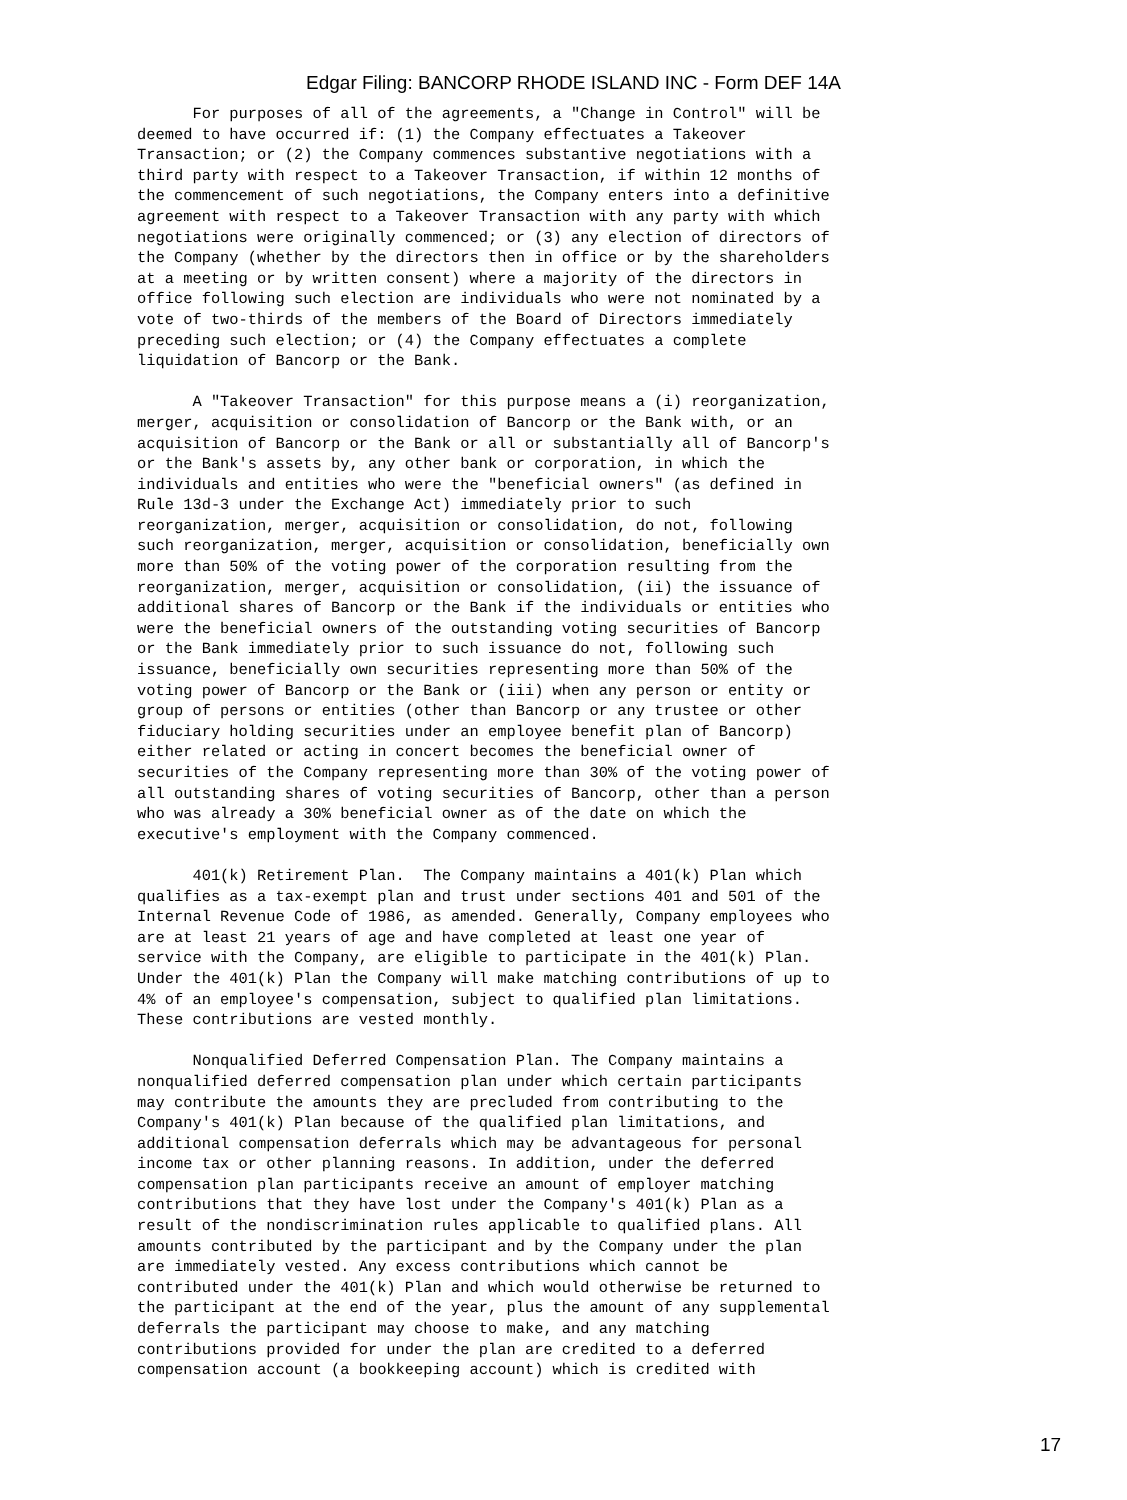Edgar Filing: BANCORP RHODE ISLAND INC - Form DEF 14A
      For purposes of all of the agreements, a "Change in Control" will be
deemed to have occurred if: (1) the Company effectuates a Takeover
Transaction; or (2) the Company commences substantive negotiations with a
third party with respect to a Takeover Transaction, if within 12 months of
the commencement of such negotiations, the Company enters into a definitive
agreement with respect to a Takeover Transaction with any party with which
negotiations were originally commenced; or (3) any election of directors of
the Company (whether by the directors then in office or by the shareholders
at a meeting or by written consent) where a majority of the directors in
office following such election are individuals who were not nominated by a
vote of two-thirds of the members of the Board of Directors immediately
preceding such election; or (4) the Company effectuates a complete
liquidation of Bancorp or the Bank.

      A "Takeover Transaction" for this purpose means a (i) reorganization,
merger, acquisition or consolidation of Bancorp or the Bank with, or an
acquisition of Bancorp or the Bank or all or substantially all of Bancorp's
or the Bank's assets by, any other bank or corporation, in which the
individuals and entities who were the "beneficial owners" (as defined in
Rule 13d-3 under the Exchange Act) immediately prior to such
reorganization, merger, acquisition or consolidation, do not, following
such reorganization, merger, acquisition or consolidation, beneficially own
more than 50% of the voting power of the corporation resulting from the
reorganization, merger, acquisition or consolidation, (ii) the issuance of
additional shares of Bancorp or the Bank if the individuals or entities who
were the beneficial owners of the outstanding voting securities of Bancorp
or the Bank immediately prior to such issuance do not, following such
issuance, beneficially own securities representing more than 50% of the
voting power of Bancorp or the Bank or (iii) when any person or entity or
group of persons or entities (other than Bancorp or any trustee or other
fiduciary holding securities under an employee benefit plan of Bancorp)
either related or acting in concert becomes the beneficial owner of
securities of the Company representing more than 30% of the voting power of
all outstanding shares of voting securities of Bancorp, other than a person
who was already a 30% beneficial owner as of the date on which the
executive's employment with the Company commenced.

      401(k) Retirement Plan.  The Company maintains a 401(k) Plan which
qualifies as a tax-exempt plan and trust under sections 401 and 501 of the
Internal Revenue Code of 1986, as amended. Generally, Company employees who
are at least 21 years of age and have completed at least one year of
service with the Company, are eligible to participate in the 401(k) Plan.
Under the 401(k) Plan the Company will make matching contributions of up to
4% of an employee's compensation, subject to qualified plan limitations.
These contributions are vested monthly.

      Nonqualified Deferred Compensation Plan. The Company maintains a
nonqualified deferred compensation plan under which certain participants
may contribute the amounts they are precluded from contributing to the
Company's 401(k) Plan because of the qualified plan limitations, and
additional compensation deferrals which may be advantageous for personal
income tax or other planning reasons. In addition, under the deferred
compensation plan participants receive an amount of employer matching
contributions that they have lost under the Company's 401(k) Plan as a
result of the nondiscrimination rules applicable to qualified plans. All
amounts contributed by the participant and by the Company under the plan
are immediately vested. Any excess contributions which cannot be
contributed under the 401(k) Plan and which would otherwise be returned to
the participant at the end of the year, plus the amount of any supplemental
deferrals the participant may choose to make, and any matching
contributions provided for under the plan are credited to a deferred
compensation account (a bookkeeping account) which is credited with
17